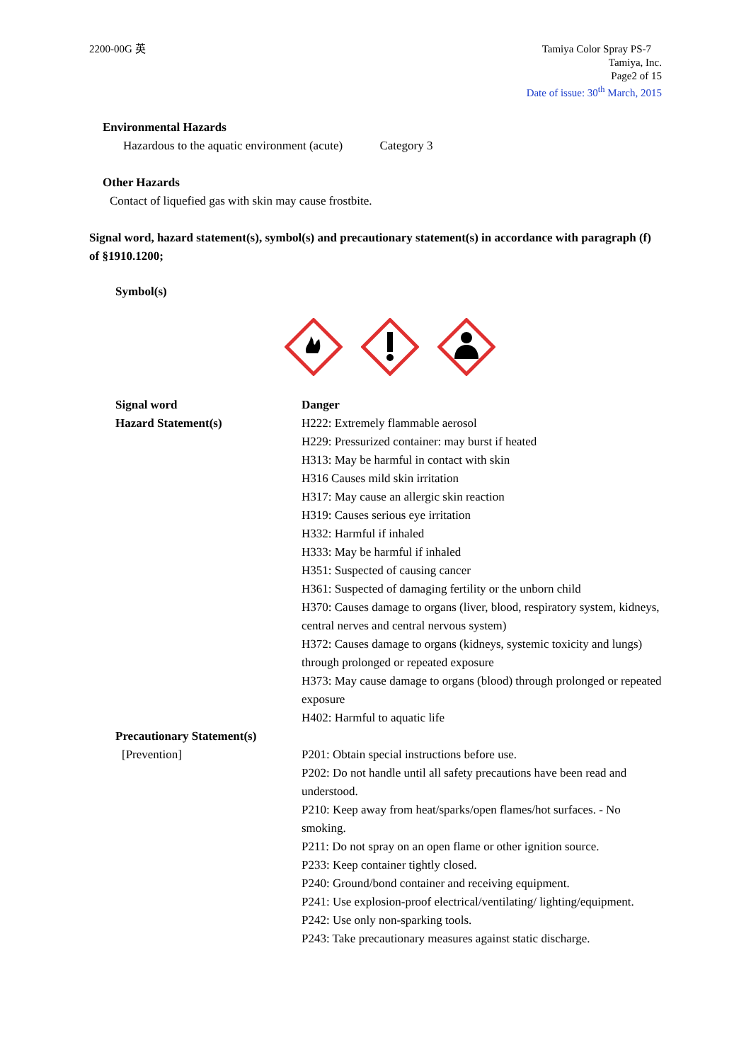2200-00G 英 Tamiya Color Spray PS-7
Tamiya, Inc.
Page2 of 15
Date of issue: 30<sup>th</sup> March, 2015
Environmental Hazards
Hazardous to the aquatic environment (acute) Category 3
Other Hazards
Contact of liquefied gas with skin may cause frostbite.
Signal word, hazard statement(s), symbol(s) and precautionary statement(s) in accordance with paragraph (f) of §1910.1200;
Symbol(s)
Signal word
Hazard Statement(s)
Danger
H222: Extremely flammable aerosol
H229: Pressurized container: may burst if heated
H313: May be harmful in contact with skin
H316 Causes mild skin irritation
H317: May cause an allergic skin reaction
H319: Causes serious eye irritation
H332: Harmful if inhaled
H333: May be harmful if inhaled
H351: Suspected of causing cancer
H361: Suspected of damaging fertility or the unborn child
H370: Causes damage to organs (liver, blood, respiratory system, kidneys, central nerves and central nervous system)
H372: Causes damage to organs (kidneys, systemic toxicity and lungs) through prolonged or repeated exposure
H373: May cause damage to organs (blood) through prolonged or repeated exposure
H402: Harmful to aquatic life
Precautionary Statement(s)
[Prevention] P201: Obtain special instructions before use.
P202: Do not handle until all safety precautions have been read and understood.
P210: Keep away from heat/sparks/open flames/hot surfaces. - No smoking.
P211: Do not spray on an open flame or other ignition source.
P233: Keep container tightly closed.
P240: Ground/bond container and receiving equipment.
P241: Use explosion-proof electrical/ventilating/ lighting/equipment.
P242: Use only non-sparking tools.
P243: Take precautionary measures against static discharge.